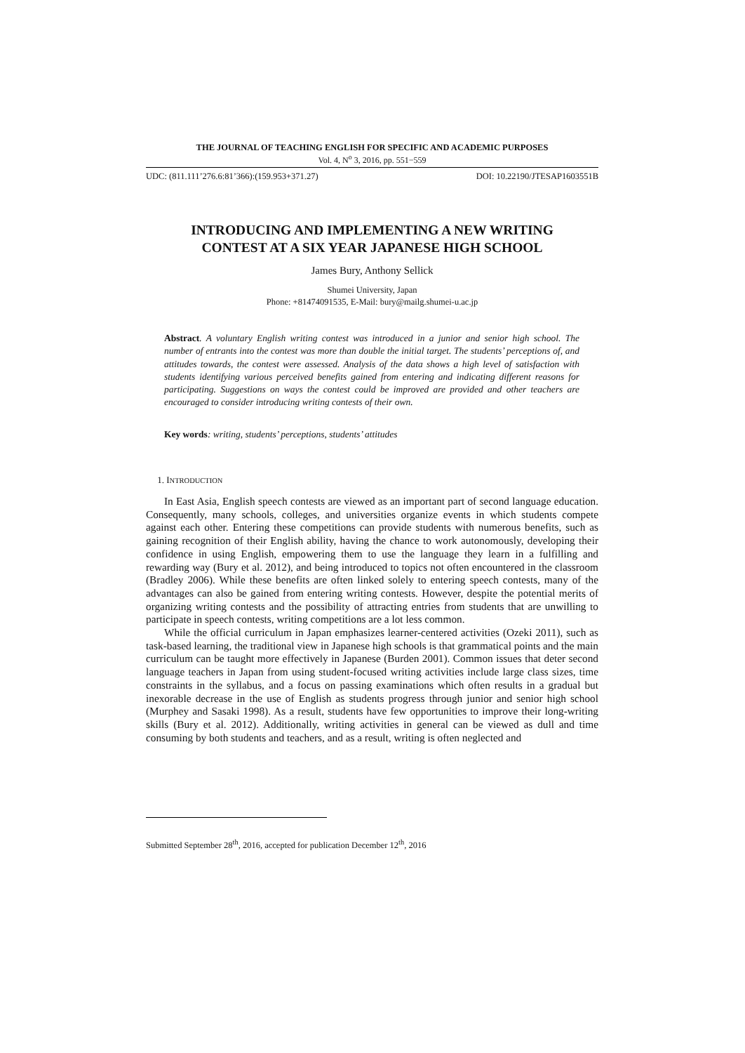THE JOURNAL OF TEACHING ENGLISH FOR SPECIFIC AND ACADEMIC PURPOSES
Vol. 4, N<sup>o</sup> 3, 2016, pp. 551−559
UDC: (811.111’276.6:81’366):(159.953+371.27) DOI: 10.22190/JTESAP1603551B
INTRODUCING AND IMPLEMENTING A NEW WRITING
CONTEST AT A SIX YEAR JAPANESE HIGH SCHOOL
James Bury, Anthony Sellick
Shumei University, Japan
Phone: +81474091535, E-Mail: bury@mailg.shumei-u.ac.jp
Abstract. A voluntary English writing contest was introduced in a junior and senior high school. The number of entrants into the contest was more than double the initial target. The students’ perceptions of, and attitudes towards, the contest were assessed. Analysis of the data shows a high level of satisfaction with students identifying various perceived benefits gained from entering and indicating different reasons for participating. Suggestions on ways the contest could be improved are provided and other teachers are encouraged to consider introducing writing contests of their own.
Key words: writing, students’ perceptions, students’ attitudes
1. INTRODUCTION
In East Asia, English speech contests are viewed as an important part of second language education. Consequently, many schools, colleges, and universities organize events in which students compete against each other. Entering these competitions can provide students with numerous benefits, such as gaining recognition of their English ability, having the chance to work autonomously, developing their confidence in using English, empowering them to use the language they learn in a fulfilling and rewarding way (Bury et al. 2012), and being introduced to topics not often encountered in the classroom (Bradley 2006). While these benefits are often linked solely to entering speech contests, many of the advantages can also be gained from entering writing contests. However, despite the potential merits of organizing writing contests and the possibility of attracting entries from students that are unwilling to participate in speech contests, writing competitions are a lot less common.
While the official curriculum in Japan emphasizes learner-centered activities (Ozeki 2011), such as task-based learning, the traditional view in Japanese high schools is that grammatical points and the main curriculum can be taught more effectively in Japanese (Burden 2001). Common issues that deter second language teachers in Japan from using student-focused writing activities include large class sizes, time constraints in the syllabus, and a focus on passing examinations which often results in a gradual but inexorable decrease in the use of English as students progress through junior and senior high school (Murphey and Sasaki 1998). As a result, students have few opportunities to improve their long-writing skills (Bury et al. 2012). Additionally, writing activities in general can be viewed as dull and time consuming by both students and teachers, and as a result, writing is often neglected and
Submitted September 28<sup>th</sup>, 2016, accepted for publication December 12<sup>th</sup>, 2016